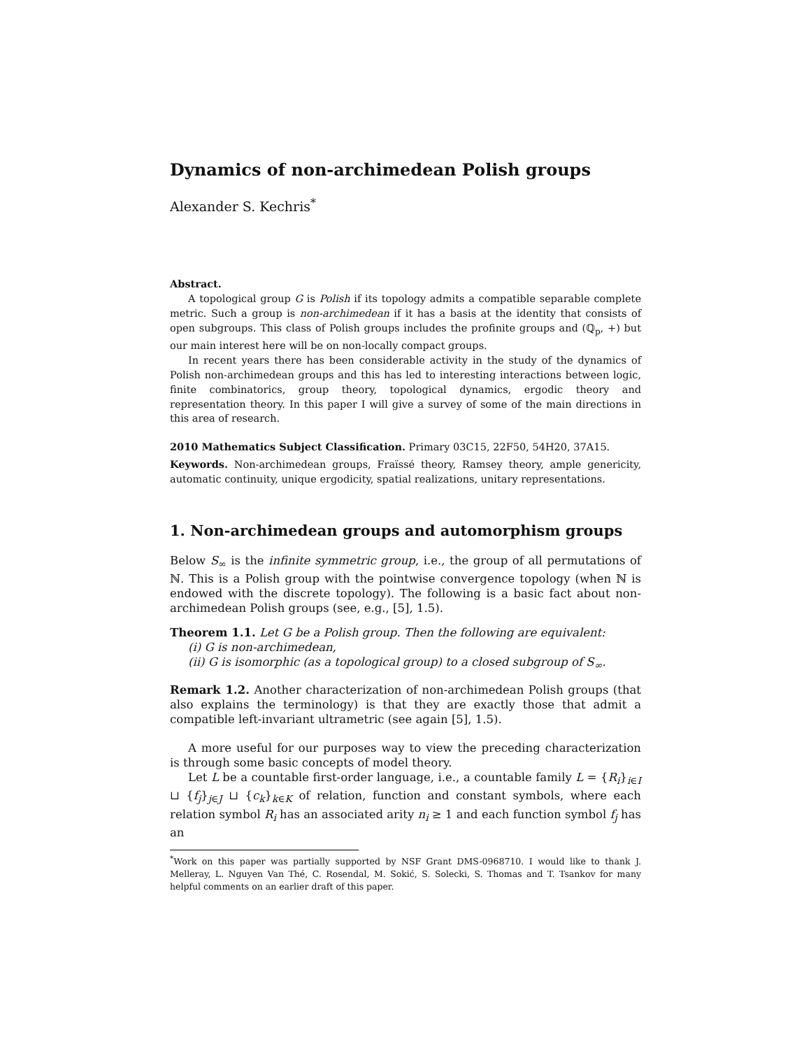Dynamics of non-archimedean Polish groups
Alexander S. Kechris<sup>*</sup>
Abstract.
A topological group G is Polish if its topology admits a compatible separable complete metric. Such a group is non-archimedean if it has a basis at the identity that consists of open subgroups. This class of Polish groups includes the profinite groups and (ℚ<sub>p</sub>, +) but our main interest here will be on non-locally compact groups.
In recent years there has been considerable activity in the study of the dynamics of Polish non-archimedean groups and this has led to interesting interactions between logic, finite combinatorics, group theory, topological dynamics, ergodic theory and representation theory. In this paper I will give a survey of some of the main directions in this area of research.
2010 Mathematics Subject Classification. Primary 03C15, 22F50, 54H20, 37A15.
Keywords. Non-archimedean groups, Fraïssé theory, Ramsey theory, ample genericity, automatic continuity, unique ergodicity, spatial realizations, unitary representations.
1. Non-archimedean groups and automorphism groups
Below S<sub>∞</sub> is the infinite symmetric group, i.e., the group of all permutations of ℕ. This is a Polish group with the pointwise convergence topology (when ℕ is endowed with the discrete topology). The following is a basic fact about non-archimedean Polish groups (see, e.g., [5], 1.5).
Theorem 1.1. Let G be a Polish group. Then the following are equivalent:
(i) G is non-archimedean,
(ii) G is isomorphic (as a topological group) to a closed subgroup of S<sub>∞</sub>.
Remark 1.2. Another characterization of non-archimedean Polish groups (that also explains the terminology) is that they are exactly those that admit a compatible left-invariant ultrametric (see again [5], 1.5).
A more useful for our purposes way to view the preceding characterization is through some basic concepts of model theory.
Let L be a countable first-order language, i.e., a countable family L = {R<sub>i</sub>}<sub>i∈I</sub> ⊔ {f<sub>j</sub>}<sub>j∈J</sub> ⊔ {c<sub>k</sub>}<sub>k∈K</sub> of relation, function and constant symbols, where each relation symbol R<sub>i</sub> has an associated arity n<sub>i</sub> ≥ 1 and each function symbol f<sub>j</sub> has an
<sup>*</sup> Work on this paper was partially supported by NSF Grant DMS-0968710. I would like to thank J. Melleray, L. Nguyen Van Thé, C. Rosendal, M. Sokić, S. Solecki, S. Thomas and T. Tsankov for many helpful comments on an earlier draft of this paper.